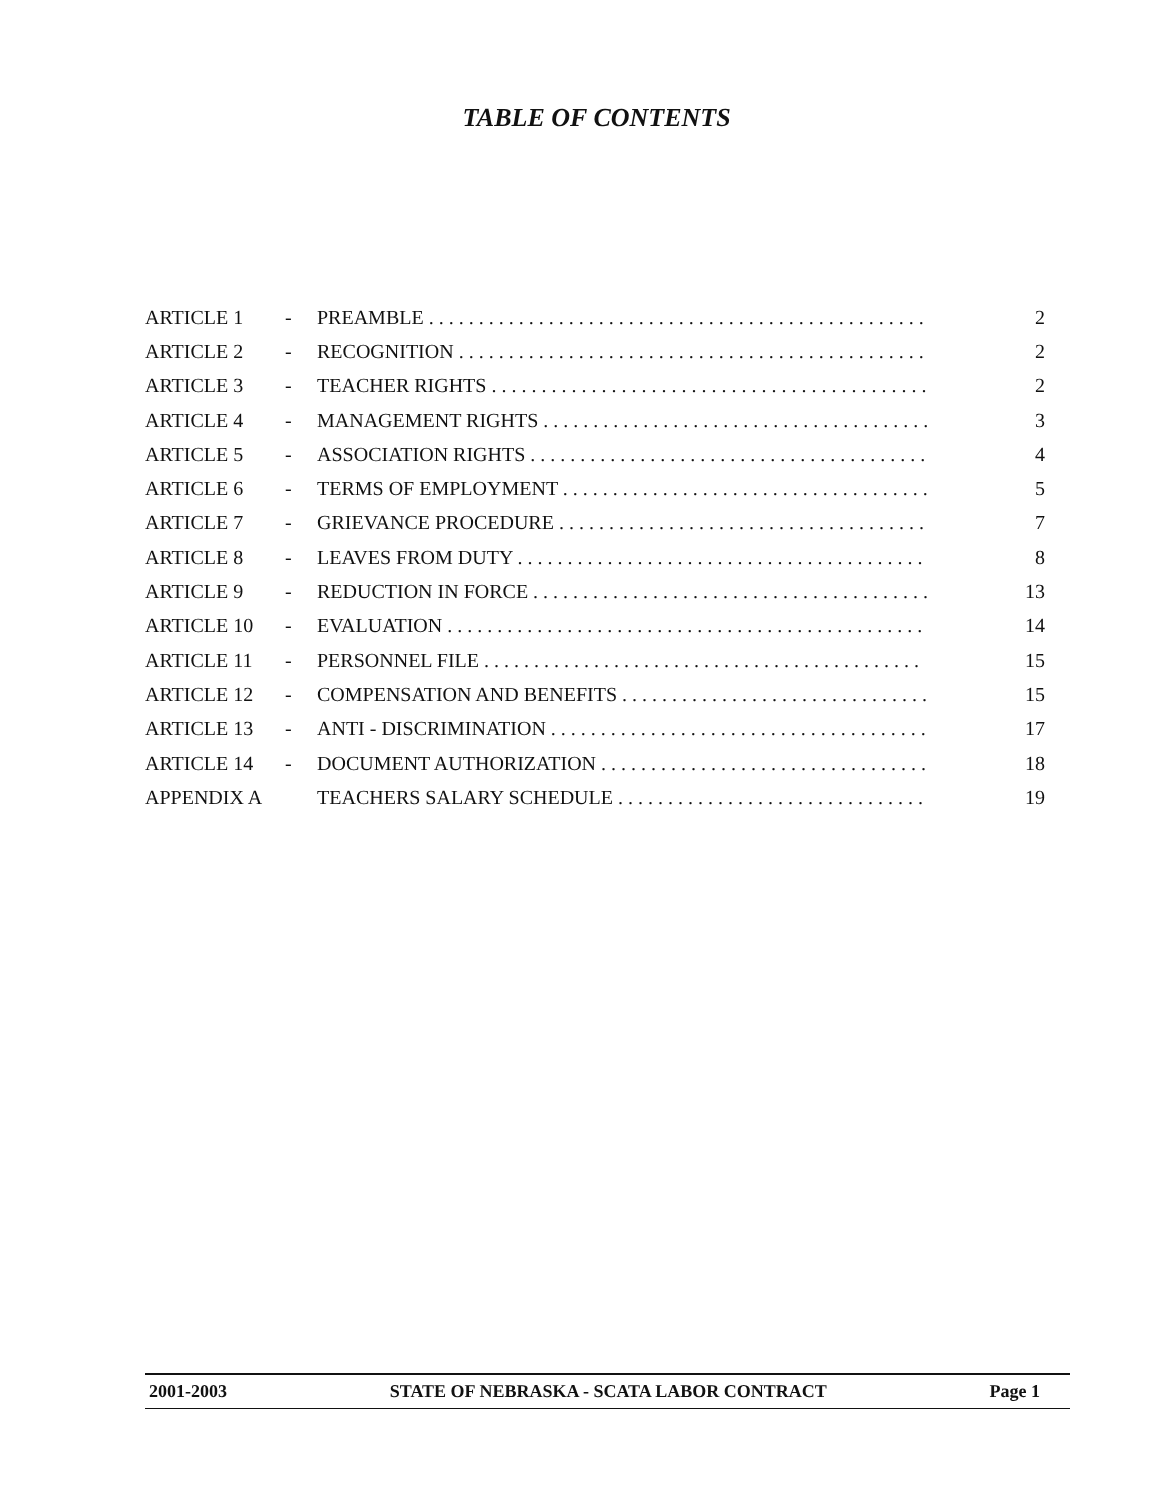TABLE OF CONTENTS
| ARTICLE 1 | - | PREAMBLE . . . . . . . . . . . . . . . . . . . . . . . . . . . . . . . . . . . . . . . . . . . . . . . . . . | 2 |
| ARTICLE 2 | - | RECOGNITION . . . . . . . . . . . . . . . . . . . . . . . . . . . . . . . . . . . . . . . . . . . . . . . | 2 |
| ARTICLE 3 | - | TEACHER RIGHTS . . . . . . . . . . . . . . . . . . . . . . . . . . . . . . . . . . . . . . . . . . . . | 2 |
| ARTICLE 4 | - | MANAGEMENT RIGHTS . . . . . . . . . . . . . . . . . . . . . . . . . . . . . . . . . . . . . . . | 3 |
| ARTICLE 5 | - | ASSOCIATION RIGHTS . . . . . . . . . . . . . . . . . . . . . . . . . . . . . . . . . . . . . . . . | 4 |
| ARTICLE 6 | - | TERMS OF EMPLOYMENT . . . . . . . . . . . . . . . . . . . . . . . . . . . . . . . . . . . . . | 5 |
| ARTICLE 7 | - | GRIEVANCE PROCEDURE . . . . . . . . . . . . . . . . . . . . . . . . . . . . . . . . . . . . . | 7 |
| ARTICLE 8 | - | LEAVES FROM DUTY . . . . . . . . . . . . . . . . . . . . . . . . . . . . . . . . . . . . . . . . . | 8 |
| ARTICLE 9 | - | REDUCTION IN FORCE . . . . . . . . . . . . . . . . . . . . . . . . . . . . . . . . . . . . . . . . | 13 |
| ARTICLE 10 | - | EVALUATION . . . . . . . . . . . . . . . . . . . . . . . . . . . . . . . . . . . . . . . . . . . . . . . . | 14 |
| ARTICLE 11 | - | PERSONNEL FILE . . . . . . . . . . . . . . . . . . . . . . . . . . . . . . . . . . . . . . . . . . . . | 15 |
| ARTICLE 12 | - | COMPENSATION AND BENEFITS . . . . . . . . . . . . . . . . . . . . . . . . . . . . . . . | 15 |
| ARTICLE 13 | - | ANTI - DISCRIMINATION . . . . . . . . . . . . . . . . . . . . . . . . . . . . . . . . . . . . . . | 17 |
| ARTICLE 14 | - | DOCUMENT AUTHORIZATION . . . . . . . . . . . . . . . . . . . . . . . . . . . . . . . . . | 18 |
| APPENDIX A | | TEACHERS SALARY SCHEDULE . . . . . . . . . . . . . . . . . . . . . . . . . . . . . . . | 19 |
2001-2003 STATE OF NEBRASKA - SCATA LABOR CONTRACT Page 1